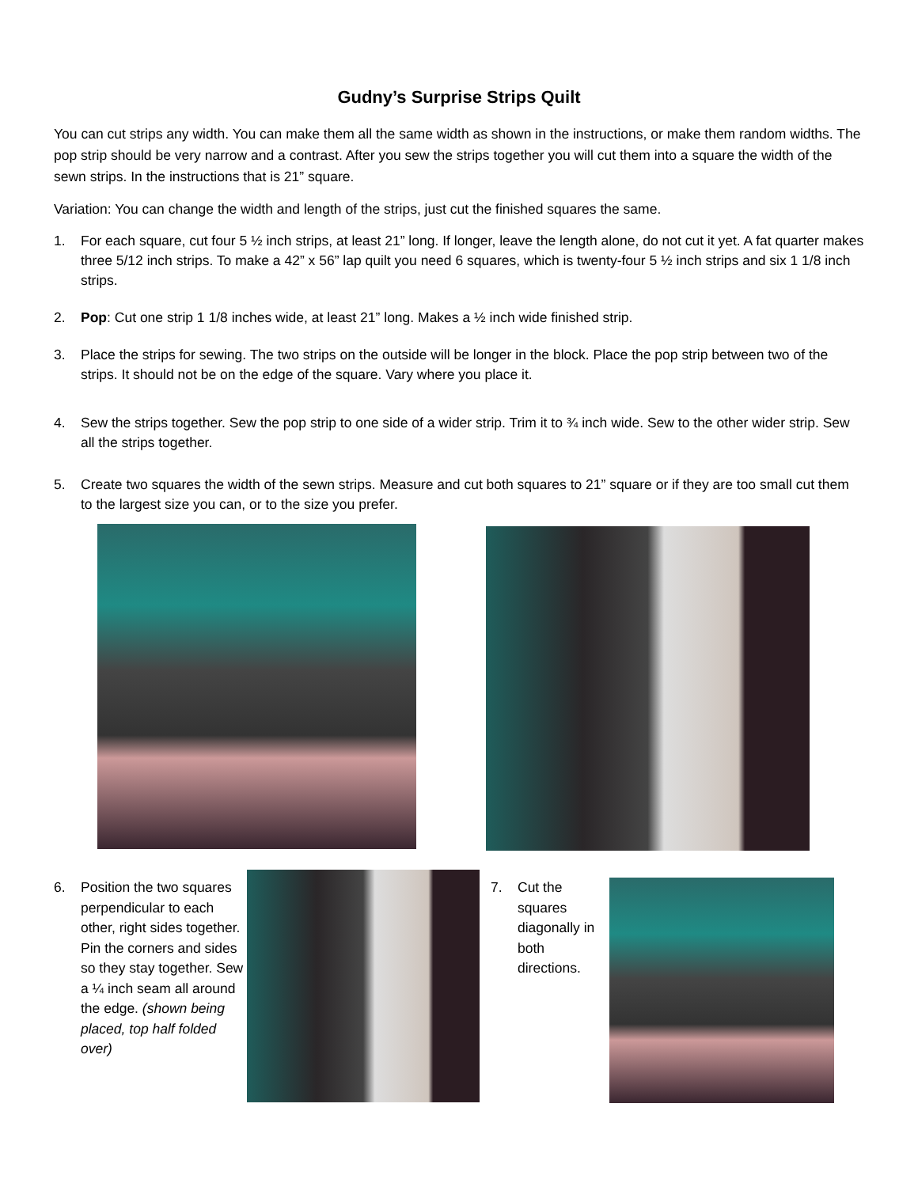Gudny’s Surprise Strips Quilt
You can cut strips any width. You can make them all the same width as shown in the instructions, or make them random widths. The pop strip should be very narrow and a contrast. After you sew the strips together you will cut them into a square the width of the sewn strips. In the instructions that is 21” square.
Variation: You can change the width and length of the strips, just cut the finished squares the same.
1. For each square, cut four 5 ½ inch strips, at least 21” long. If longer, leave the length alone, do not cut it yet. A fat quarter makes three 5/12 inch strips. To make a 42” x 56” lap quilt you need 6 squares, which is twenty-four 5 ½ inch strips and six 1 1/8 inch strips.
2. Pop: Cut one strip 1 1/8 inches wide, at least 21” long. Makes a ½ inch wide finished strip.
3. Place the strips for sewing. The two strips on the outside will be longer in the block. Place the pop strip between two of the strips. It should not be on the edge of the square. Vary where you place it.
4. Sew the strips together. Sew the pop strip to one side of a wider strip. Trim it to ¾ inch wide. Sew to the other wider strip. Sew all the strips together.
5. Create two squares the width of the sewn strips. Measure and cut both squares to 21” square or if they are too small cut them to the largest size you can, or to the size you prefer.
6. Position the two squares perpendicular to each other, right sides together. Pin the corners and sides so they stay together. Sew a ¼ inch seam all around the edge. (shown being placed, top half folded over)
7. Cut the squares diagonally in both directions.